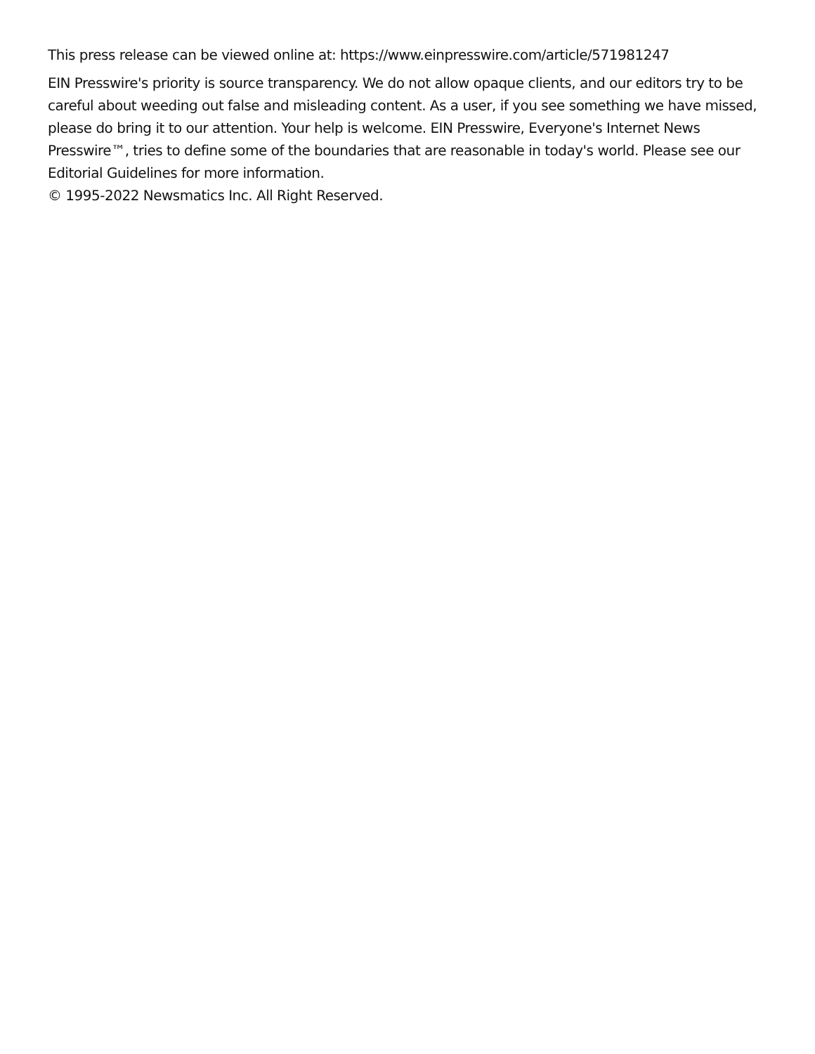This press release can be viewed online at: https://www.einpresswire.com/article/571981247
EIN Presswire's priority is source transparency. We do not allow opaque clients, and our editors try to be careful about weeding out false and misleading content. As a user, if you see something we have missed, please do bring it to our attention. Your help is welcome. EIN Presswire, Everyone's Internet News Presswire™, tries to define some of the boundaries that are reasonable in today's world. Please see our Editorial Guidelines for more information.
© 1995-2022 Newsmatics Inc. All Right Reserved.